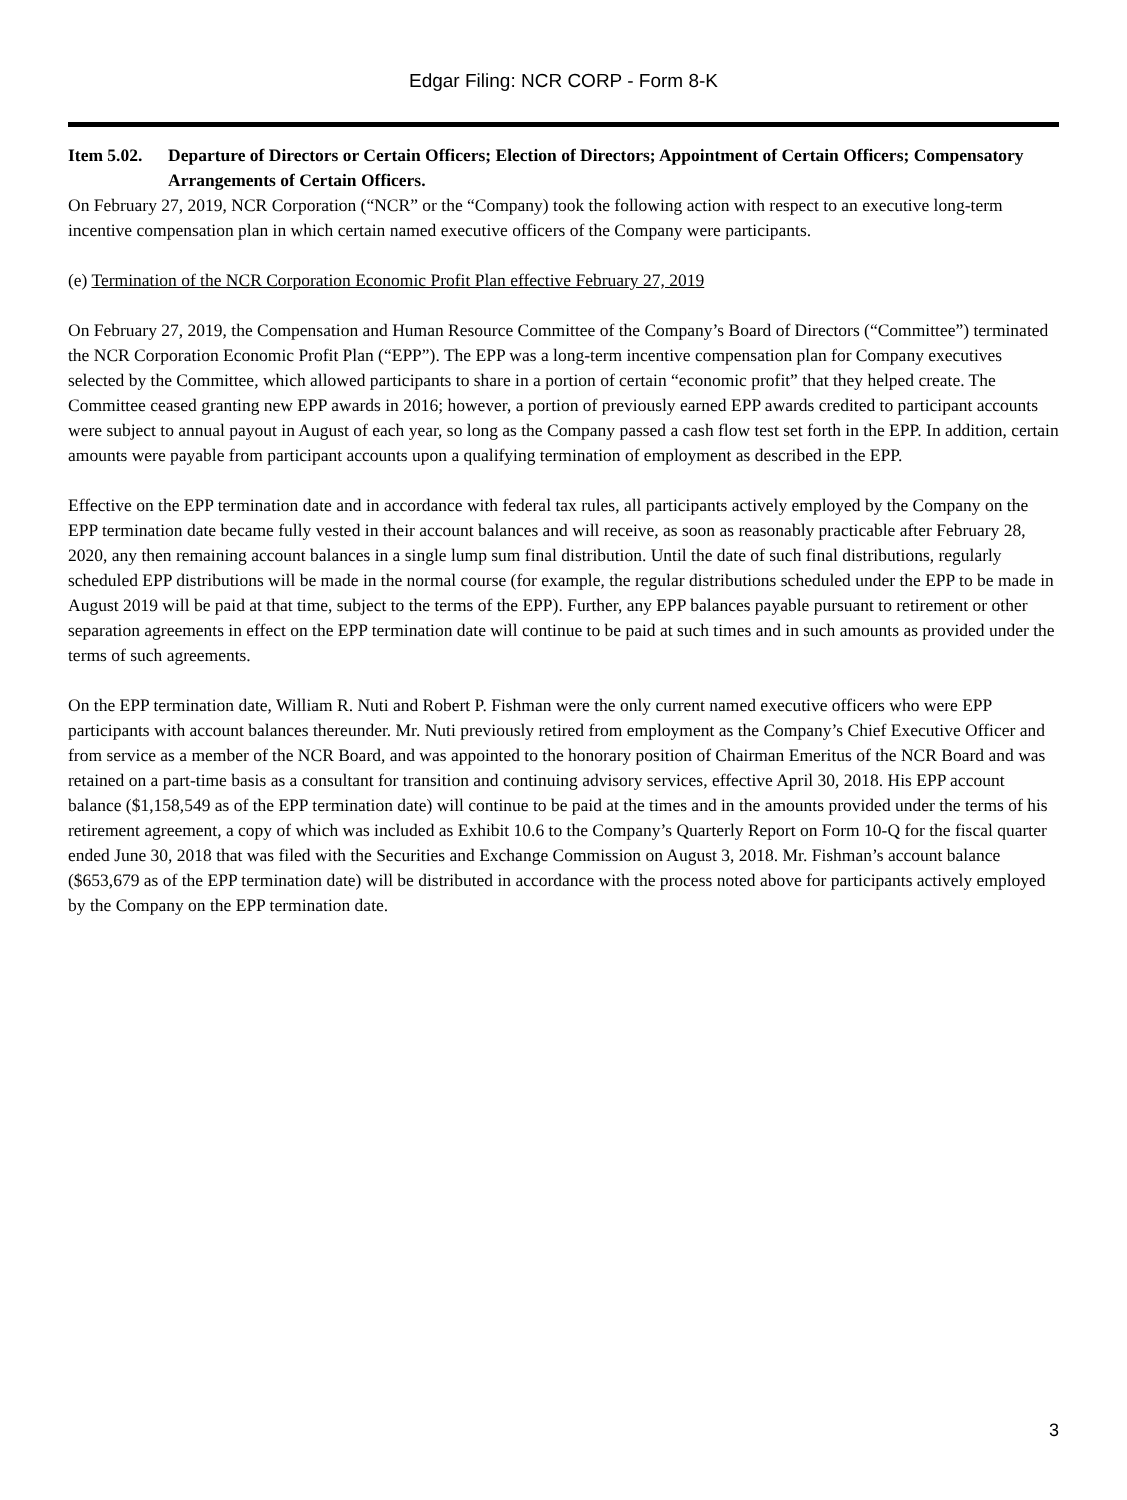Edgar Filing: NCR CORP - Form 8-K
Item 5.02. Departure of Directors or Certain Officers; Election of Directors; Appointment of Certain Officers; Compensatory Arrangements of Certain Officers.
On February 27, 2019, NCR Corporation (“NCR” or the “Company) took the following action with respect to an executive long-term incentive compensation plan in which certain named executive officers of the Company were participants.
(e) Termination of the NCR Corporation Economic Profit Plan effective February 27, 2019
On February 27, 2019, the Compensation and Human Resource Committee of the Company’s Board of Directors (“Committee”) terminated the NCR Corporation Economic Profit Plan (“EPP”). The EPP was a long-term incentive compensation plan for Company executives selected by the Committee, which allowed participants to share in a portion of certain “economic profit” that they helped create. The Committee ceased granting new EPP awards in 2016; however, a portion of previously earned EPP awards credited to participant accounts were subject to annual payout in August of each year, so long as the Company passed a cash flow test set forth in the EPP. In addition, certain amounts were payable from participant accounts upon a qualifying termination of employment as described in the EPP.
Effective on the EPP termination date and in accordance with federal tax rules, all participants actively employed by the Company on the EPP termination date became fully vested in their account balances and will receive, as soon as reasonably practicable after February 28, 2020, any then remaining account balances in a single lump sum final distribution. Until the date of such final distributions, regularly scheduled EPP distributions will be made in the normal course (for example, the regular distributions scheduled under the EPP to be made in August 2019 will be paid at that time, subject to the terms of the EPP). Further, any EPP balances payable pursuant to retirement or other separation agreements in effect on the EPP termination date will continue to be paid at such times and in such amounts as provided under the terms of such agreements.
On the EPP termination date, William R. Nuti and Robert P. Fishman were the only current named executive officers who were EPP participants with account balances thereunder. Mr. Nuti previously retired from employment as the Company’s Chief Executive Officer and from service as a member of the NCR Board, and was appointed to the honorary position of Chairman Emeritus of the NCR Board and was retained on a part-time basis as a consultant for transition and continuing advisory services, effective April 30, 2018. His EPP account balance ($1,158,549 as of the EPP termination date) will continue to be paid at the times and in the amounts provided under the terms of his retirement agreement, a copy of which was included as Exhibit 10.6 to the Company’s Quarterly Report on Form 10-Q for the fiscal quarter ended June 30, 2018 that was filed with the Securities and Exchange Commission on August 3, 2018. Mr. Fishman’s account balance ($653,679 as of the EPP termination date) will be distributed in accordance with the process noted above for participants actively employed by the Company on the EPP termination date.
3